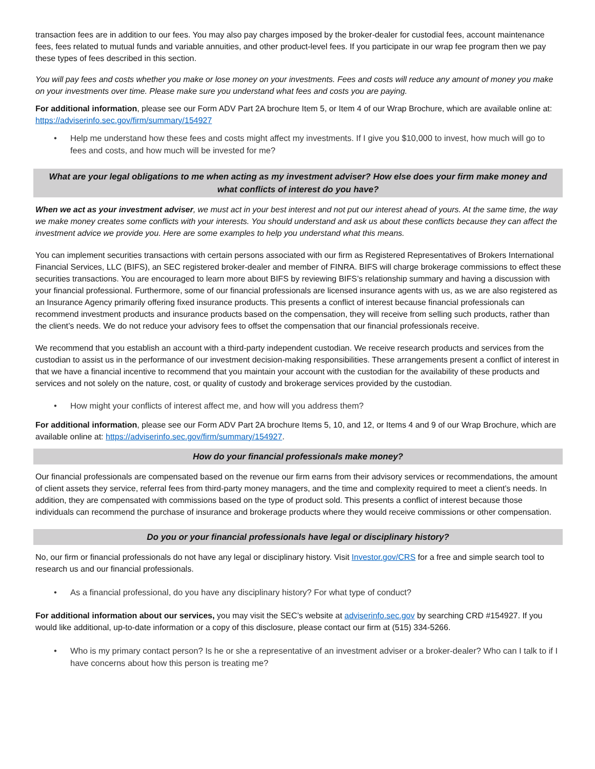transaction fees are in addition to our fees. You may also pay charges imposed by the broker-dealer for custodial fees, account maintenance fees, fees related to mutual funds and variable annuities, and other product-level fees. If you participate in our wrap fee program then we pay these types of fees described in this section.
You will pay fees and costs whether you make or lose money on your investments. Fees and costs will reduce any amount of money you make on your investments over time. Please make sure you understand what fees and costs you are paying.
For additional information, please see our Form ADV Part 2A brochure Item 5, or Item 4 of our Wrap Brochure, which are available online at: https://adviserinfo.sec.gov/firm/summary/154927
• Help me understand how these fees and costs might affect my investments. If I give you $10,000 to invest, how much will go to fees and costs, and how much will be invested for me?
What are your legal obligations to me when acting as my investment adviser? How else does your firm make money and what conflicts of interest do you have?
When we act as your investment adviser, we must act in your best interest and not put our interest ahead of yours. At the same time, the way we make money creates some conflicts with your interests. You should understand and ask us about these conflicts because they can affect the investment advice we provide you. Here are some examples to help you understand what this means.
You can implement securities transactions with certain persons associated with our firm as Registered Representatives of Brokers International Financial Services, LLC (BIFS), an SEC registered broker-dealer and member of FINRA. BIFS will charge brokerage commissions to effect these securities transactions. You are encouraged to learn more about BIFS by reviewing BIFS’s relationship summary and having a discussion with your financial professional. Furthermore, some of our financial professionals are licensed insurance agents with us, as we are also registered as an Insurance Agency primarily offering fixed insurance products. This presents a conflict of interest because financial professionals can recommend investment products and insurance products based on the compensation, they will receive from selling such products, rather than the client’s needs. We do not reduce your advisory fees to offset the compensation that our financial professionals receive.
We recommend that you establish an account with a third-party independent custodian. We receive research products and services from the custodian to assist us in the performance of our investment decision-making responsibilities. These arrangements present a conflict of interest in that we have a financial incentive to recommend that you maintain your account with the custodian for the availability of these products and services and not solely on the nature, cost, or quality of custody and brokerage services provided by the custodian.
• How might your conflicts of interest affect me, and how will you address them?
For additional information, please see our Form ADV Part 2A brochure Items 5, 10, and 12, or Items 4 and 9 of our Wrap Brochure, which are available online at: https://adviserinfo.sec.gov/firm/summary/154927.
How do your financial professionals make money?
Our financial professionals are compensated based on the revenue our firm earns from their advisory services or recommendations, the amount of client assets they service, referral fees from third-party money managers, and the time and complexity required to meet a client’s needs. In addition, they are compensated with commissions based on the type of product sold. This presents a conflict of interest because those individuals can recommend the purchase of insurance and brokerage products where they would receive commissions or other compensation.
Do you or your financial professionals have legal or disciplinary history?
No, our firm or financial professionals do not have any legal or disciplinary history. Visit Investor.gov/CRS for a free and simple search tool to research us and our financial professionals.
• As a financial professional, do you have any disciplinary history? For what type of conduct?
For additional information about our services, you may visit the SEC’s website at adviserinfo.sec.gov by searching CRD #154927. If you would like additional, up-to-date information or a copy of this disclosure, please contact our firm at (515) 334-5266.
• Who is my primary contact person? Is he or she a representative of an investment adviser or a broker-dealer? Who can I talk to if I have concerns about how this person is treating me?